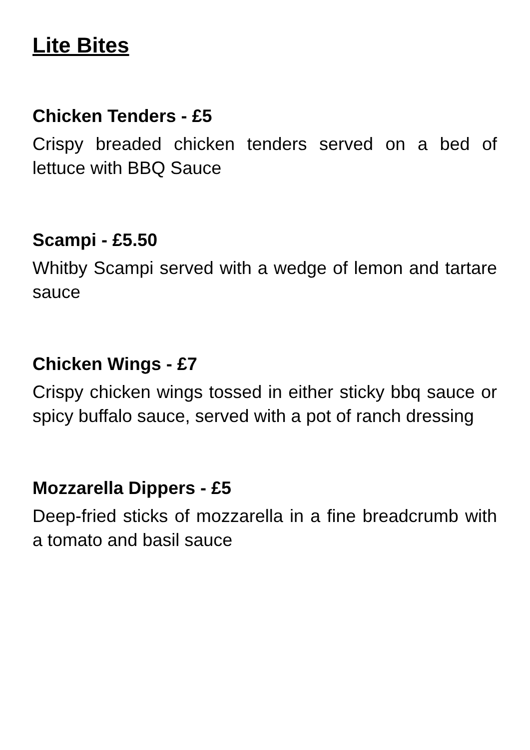Lite Bites
Chicken Tenders - £5
Crispy breaded chicken tenders served on a bed of lettuce with BBQ Sauce
Scampi - £5.50
Whitby Scampi served with a wedge of lemon and tartare sauce
Chicken Wings - £7
Crispy chicken wings tossed in either sticky bbq sauce or spicy buffalo sauce, served with a pot of ranch dressing
Mozzarella Dippers - £5
Deep-fried sticks of mozzarella in a fine breadcrumb with a tomato and basil sauce